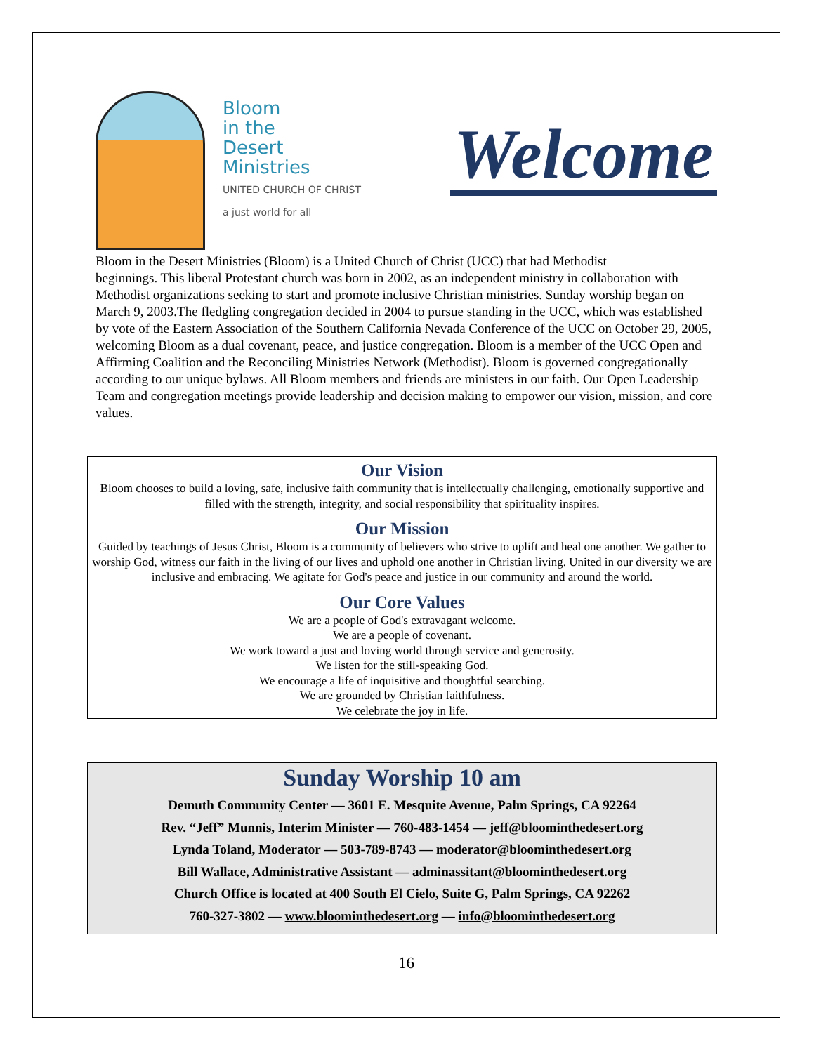Bloom
in the
Desert
Ministries
UNITED CHURCH OF CHRIST
a just world for all
Welcome
Bloom in the Desert Ministries (Bloom) is a United Church of Christ (UCC) that had Methodist
beginnings. This liberal Protestant church was born in 2002, as an independent ministry in collaboration with Methodist organizations seeking to start and promote inclusive Christian ministries. Sunday worship began on March 9, 2003.The fledgling congregation decided in 2004 to pursue standing in the UCC, which was established by vote of the Eastern Association of the Southern California Nevada Conference of the UCC on October 29, 2005, welcoming Bloom as a dual covenant, peace, and justice congregation. Bloom is a member of the UCC Open and Affirming Coalition and the Reconciling Ministries Network (Methodist). Bloom is governed congregationally according to our unique bylaws. All Bloom members and friends are ministers in our faith. Our Open Leadership Team and congregation meetings provide leadership and decision making to empower our vision, mission, and core values.
Our Vision
Bloom chooses to build a loving, safe, inclusive faith community that is intellectually challenging, emotionally supportive and filled with the strength, integrity, and social responsibility that spirituality inspires.
Our Mission
Guided by teachings of Jesus Christ, Bloom is a community of believers who strive to uplift and heal one another. We gather to worship God, witness our faith in the living of our lives and uphold one another in Christian living. United in our diversity we are inclusive and embracing. We agitate for God's peace and justice in our community and around the world.
Our Core Values
We are a people of God's extravagant welcome.
We are a people of covenant.
We work toward a just and loving world through service and generosity.
We listen for the still-speaking God.
We encourage a life of inquisitive and thoughtful searching.
We are grounded by Christian faithfulness.
We celebrate the joy in life.
Sunday Worship 10 am
Demuth Community Center — 3601 E. Mesquite Avenue, Palm Springs, CA 92264
Rev. “Jeff” Munnis, Interim Minister — 760-483-1454 — jeff@bloominthedesert.org
Lynda Toland, Moderator — 503-789-8743 — moderator@bloominthedesert.org
Bill Wallace, Administrative Assistant — adminassitant@bloominthedesert.org
Church Office is located at 400 South El Cielo, Suite G, Palm Springs, CA 92262
760-327-3802 — www.bloominthedesert.org — info@bloominthedesert.org
16